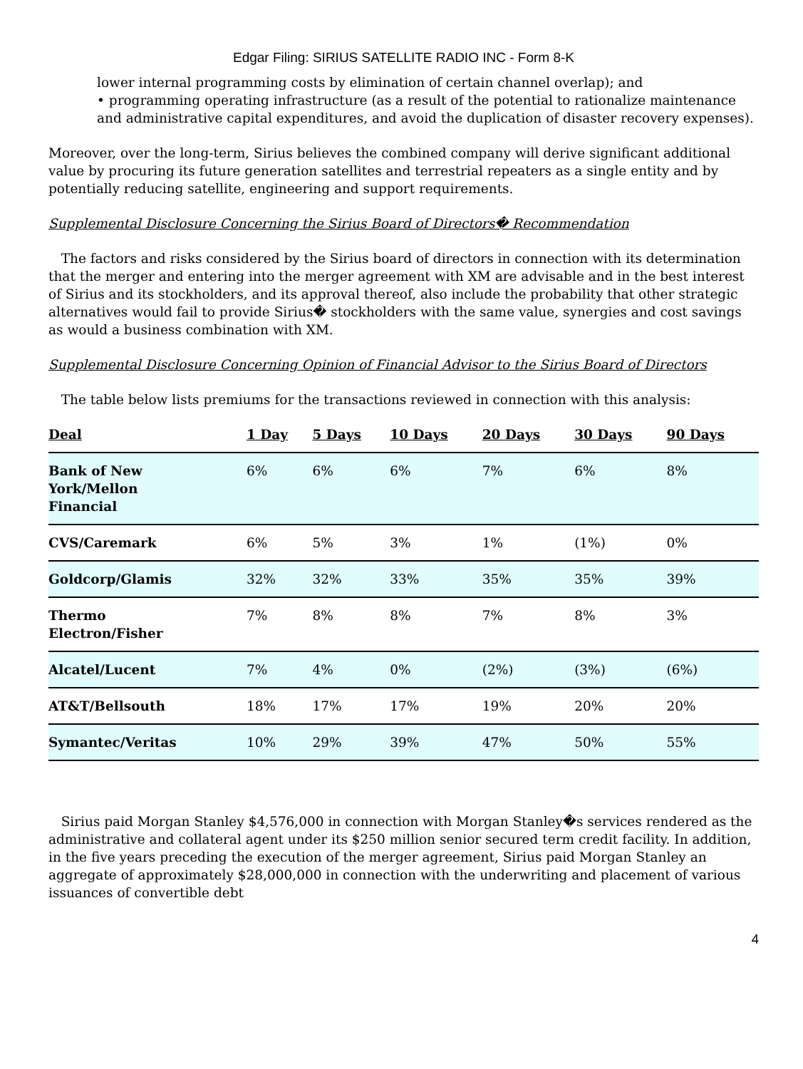Edgar Filing: SIRIUS SATELLITE RADIO INC - Form 8-K
lower internal programming costs by elimination of certain channel overlap); and
• programming operating infrastructure (as a result of the potential to rationalize maintenance and administrative capital expenditures, and avoid the duplication of disaster recovery expenses).
Moreover, over the long-term, Sirius believes the combined company will derive significant additional value by procuring its future generation satellites and terrestrial repeaters as a single entity and by potentially reducing satellite, engineering and support requirements.
Supplemental Disclosure Concerning the Sirius Board of Directors� Recommendation
The factors and risks considered by the Sirius board of directors in connection with its determination that the merger and entering into the merger agreement with XM are advisable and in the best interest of Sirius and its stockholders, and its approval thereof, also include the probability that other strategic alternatives would fail to provide Sirius� stockholders with the same value, synergies and cost savings as would a business combination with XM.
Supplemental Disclosure Concerning Opinion of Financial Advisor to the Sirius Board of Directors
The table below lists premiums for the transactions reviewed in connection with this analysis:
| Deal | 1 Day | 5 Days | 10 Days | 20 Days | 30 Days | 90 Days |
| --- | --- | --- | --- | --- | --- | --- |
| Bank of New York/Mellon Financial | 6% | 6% | 6% | 7% | 6% | 8% |
| CVS/Caremark | 6% | 5% | 3% | 1% | (1%) | 0% |
| Goldcorp/Glamis | 32% | 32% | 33% | 35% | 35% | 39% |
| Thermo Electron/Fisher | 7% | 8% | 8% | 7% | 8% | 3% |
| Alcatel/Lucent | 7% | 4% | 0% | (2%) | (3%) | (6%) |
| AT&T/Bellsouth | 18% | 17% | 17% | 19% | 20% | 20% |
| Symantec/Veritas | 10% | 29% | 39% | 47% | 50% | 55% |
Sirius paid Morgan Stanley $4,576,000 in connection with Morgan Stanley�s services rendered as the administrative and collateral agent under its $250 million senior secured term credit facility. In addition, in the five years preceding the execution of the merger agreement, Sirius paid Morgan Stanley an aggregate of approximately $28,000,000 in connection with the underwriting and placement of various issuances of convertible debt
4